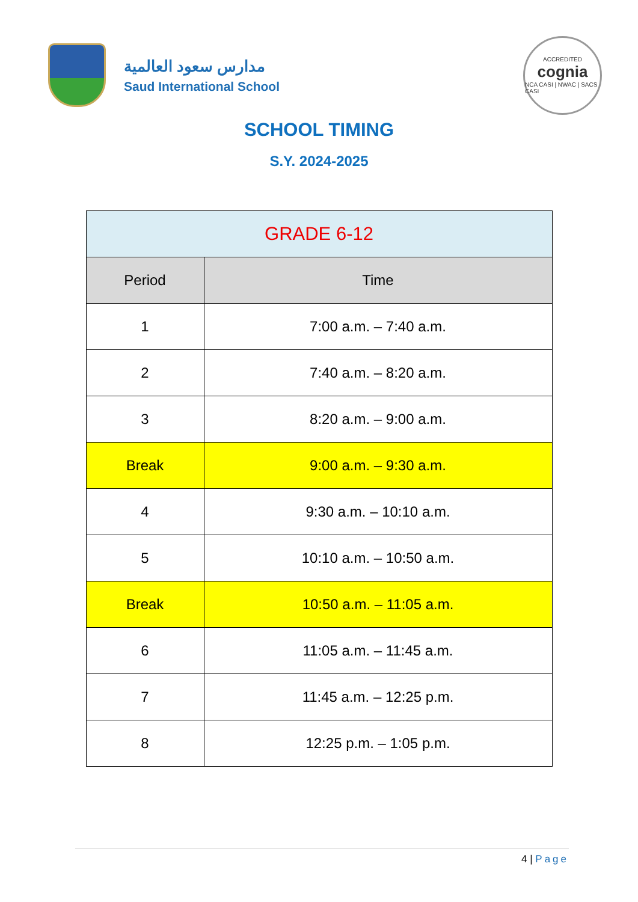مدارس سعود العالمية
Saud International School
ACCREDITED
cognia
NCA CASI | NWAC | SACS CASI
SCHOOL TIMING
S.Y. 2024-2025
| GRADE 6-12 | |
| --- | --- |
| Period | Time |
| 1 | 7:00 a.m. – 7:40 a.m. |
| 2 | 7:40 a.m. – 8:20 a.m. |
| 3 | 8:20 a.m. – 9:00 a.m. |
| Break | 9:00 a.m. – 9:30 a.m. |
| 4 | 9:30 a.m. – 10:10 a.m. |
| 5 | 10:10 a.m. – 10:50 a.m. |
| Break | 10:50 a.m. – 11:05 a.m. |
| 6 | 11:05 a.m. – 11:45 a.m. |
| 7 | 11:45 a.m. – 12:25 p.m. |
| 8 | 12:25 p.m. – 1:05 p.m. |
4 | Page